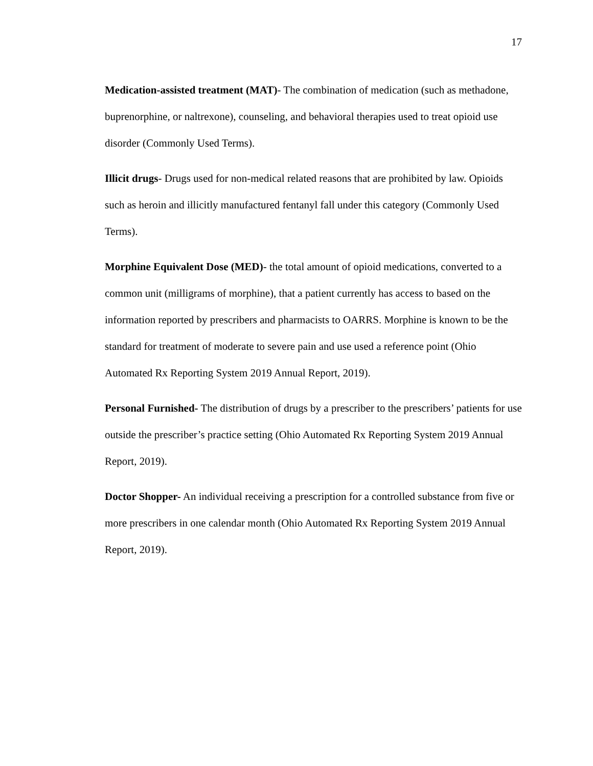17
Medication-assisted treatment (MAT)- The combination of medication (such as methadone, buprenorphine, or naltrexone), counseling, and behavioral therapies used to treat opioid use disorder (Commonly Used Terms).
Illicit drugs- Drugs used for non-medical related reasons that are prohibited by law. Opioids such as heroin and illicitly manufactured fentanyl fall under this category (Commonly Used Terms).
Morphine Equivalent Dose (MED)- the total amount of opioid medications, converted to a common unit (milligrams of morphine), that a patient currently has access to based on the information reported by prescribers and pharmacists to OARRS. Morphine is known to be the standard for treatment of moderate to severe pain and use used a reference point (Ohio Automated Rx Reporting System 2019 Annual Report, 2019).
Personal Furnished- The distribution of drugs by a prescriber to the prescribers’ patients for use outside the prescriber’s practice setting (Ohio Automated Rx Reporting System 2019 Annual Report, 2019).
Doctor Shopper- An individual receiving a prescription for a controlled substance from five or more prescribers in one calendar month (Ohio Automated Rx Reporting System 2019 Annual Report, 2019).